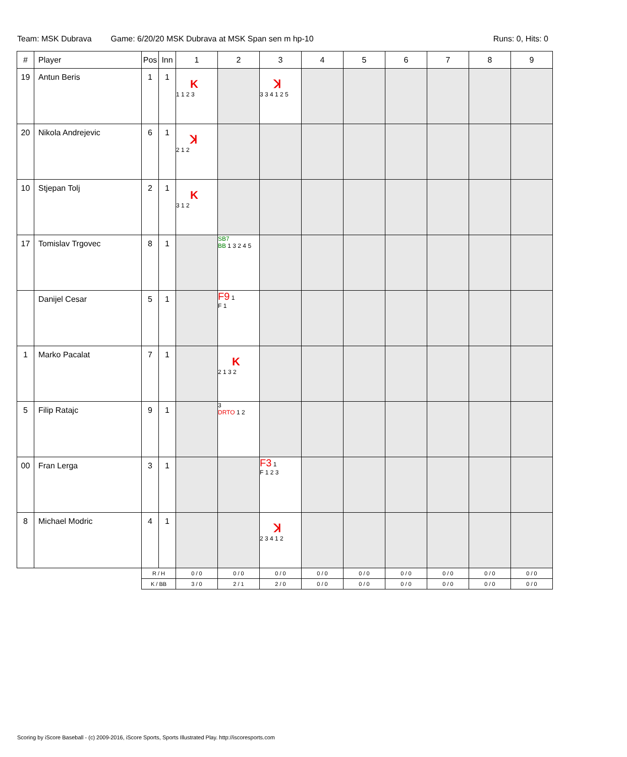Team: MSK Dubrava Game: 6/20/20 MSK Dubrava at MSK Span sen m hp-10 Runs: 0, Hits: 0
| # | Player | Pos | Inn | 1 | 2 | 3 | 4 | 5 | 6 | 7 | 8 | 9 |
| --- | --- | --- | --- | --- | --- | --- | --- | --- | --- | --- | --- | --- |
| 19 | Antun Beris | 1 | 1 | K 1 1 2 3 | | ꓘ 3 3 4 1 2 5 | | | | | | |
| 20 | Nikola Andrejevic | 6 | 1 | ꓘ 2 1 2 | | | | | | | | |
| 10 | Stjepan Tolj | 2 | 1 | K 3 1 2 | | | | | | | | |
| 17 | Tomislav Trgovec | 8 | 1 | | SB7 BB 1 3 2 4 5 | | | | | | | |
| | Danijel Cesar | 5 | 1 | | F9 1 F 1 | | | | | | | |
| 1 | Marko Pacalat | 7 | 1 | | K 2 1 3 2 | | | | | | | |
| 5 | Filip Ratajc | 9 | 1 | | 3 DRTO 1 2 | | | | | | | |
| 00 | Fran Lerga | 3 | 1 | | | F3 1 F 1 2 3 | | | | | | |
| 8 | Michael Modric | 4 | 1 | | | ꓘ 2 3 4 1 2 | | | | | | |
| | | R / H | | 0 / 0 | 0 / 0 | 0 / 0 | 0 / 0 | 0 / 0 | 0 / 0 | 0 / 0 | 0 / 0 | 0 / 0 |
| | | K / BB | | 3 / 0 | 2 / 1 | 2 / 0 | 0 / 0 | 0 / 0 | 0 / 0 | 0 / 0 | 0 / 0 | 0 / 0 |
Scoring by iScore Baseball - (c) 2009-2016, iScore Sports, Sports Illustrated Play. http://iscoresports.com